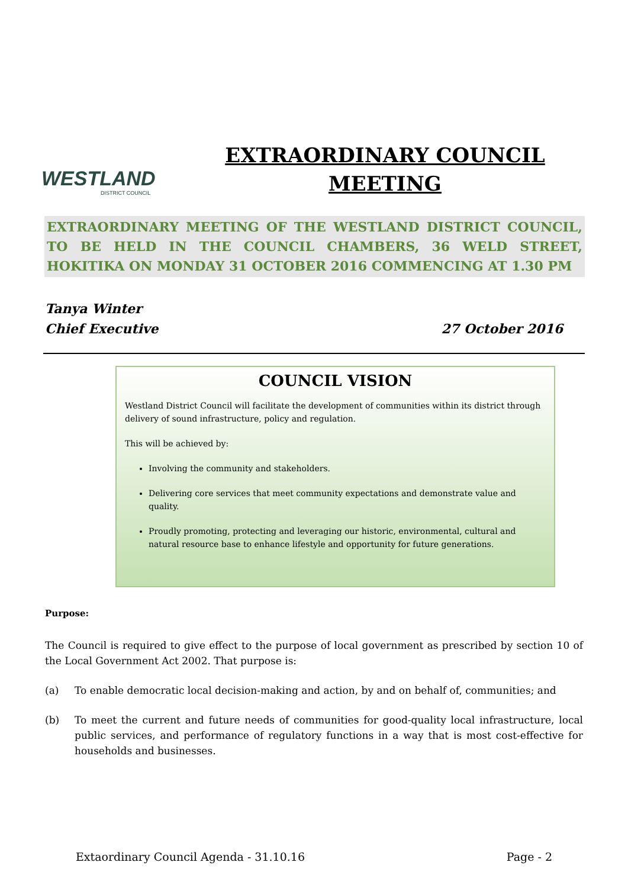WESTLAND
DISTRICT COUNCIL
EXTRAORDINARY COUNCIL
MEETING
EXTRAORDINARY MEETING OF THE WESTLAND DISTRICT COUNCIL, TO BE HELD IN THE COUNCIL CHAMBERS, 36 WELD STREET, HOKITIKA ON MONDAY 31 OCTOBER 2016 COMMENCING AT 1.30 PM
Tanya Winter
Chief Executive 27 October 2016
COUNCIL VISION
Westland District Council will facilitate the development of communities within its district through delivery of sound infrastructure, policy and regulation.
This will be achieved by:
Involving the community and stakeholders.
Delivering core services that meet community expectations and demonstrate value and quality.
Proudly promoting, protecting and leveraging our historic, environmental, cultural and natural resource base to enhance lifestyle and opportunity for future generations.
Purpose:
The Council is required to give effect to the purpose of local government as prescribed by section 10 of the Local Government Act 2002. That purpose is:
(a) To enable democratic local decision-making and action, by and on behalf of, communities; and
(b) To meet the current and future needs of communities for good-quality local infrastructure, local public services, and performance of regulatory functions in a way that is most cost-effective for households and businesses.
Extaordinary Council Agenda - 31.10.16 Page - 2